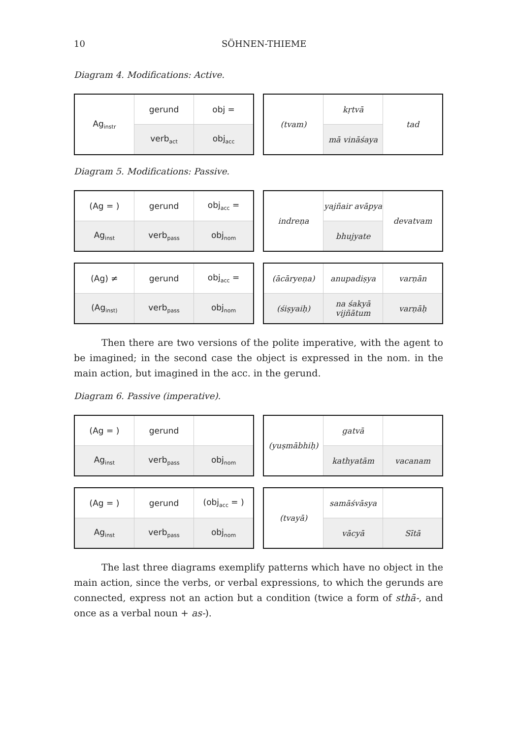10 SÖHNEN-THIEME
Diagram 4. Modifications: Active.
| Ag<sub>instr</sub> | gerund | obj = |
| | verb<sub>act</sub> | obj<sub>acc</sub> |
| (tvam) | kṛtvā | tad |
| | mā vināśaya | |
Diagram 5. Modifications: Passive.
| (Ag = ) | gerund | obj<sub>acc</sub> = |
| Ag<sub>inst</sub> | verb<sub>pass</sub> | obj<sub>nom</sub> |
| indreṇa | yajñair avāpya | devatvam |
| | bhujyate | |
| (Ag) ≠ | gerund | obj<sub>acc</sub> = |
| (Ag<sub>inst)</sub> | verb<sub>pass</sub> | obj<sub>nom</sub> |
| (ācāryeṇa) | anupadiṣya | varṇān |
| (śiṣyaiḥ) | na śakyā vijñātum | varṇāḥ |
Then there are two versions of the polite imperative, with the agent to be imagined; in the second case the object is expressed in the nom. in the main action, but imagined in the acc. in the gerund.
Diagram 6. Passive (imperative).
| (Ag = ) | gerund | |
| Ag<sub>inst</sub> | verb<sub>pass</sub> | obj<sub>nom</sub> |
| (yuṣmābhiḥ) | gatvā | |
| | kathyatām | vacanam |
| (Ag = ) | gerund | (obj<sub>acc</sub> = ) |
| Ag<sub>inst</sub> | verb<sub>pass</sub> | obj<sub>nom</sub> |
| (tvayā) | samāśvāsya | |
| | vācyā | Sītā |
The last three diagrams exemplify patterns which have no object in the main action, since the verbs, or verbal expressions, to which the gerunds are connected, express not an action but a condition (twice a form of sthā-, and once as a verbal noun + as-).